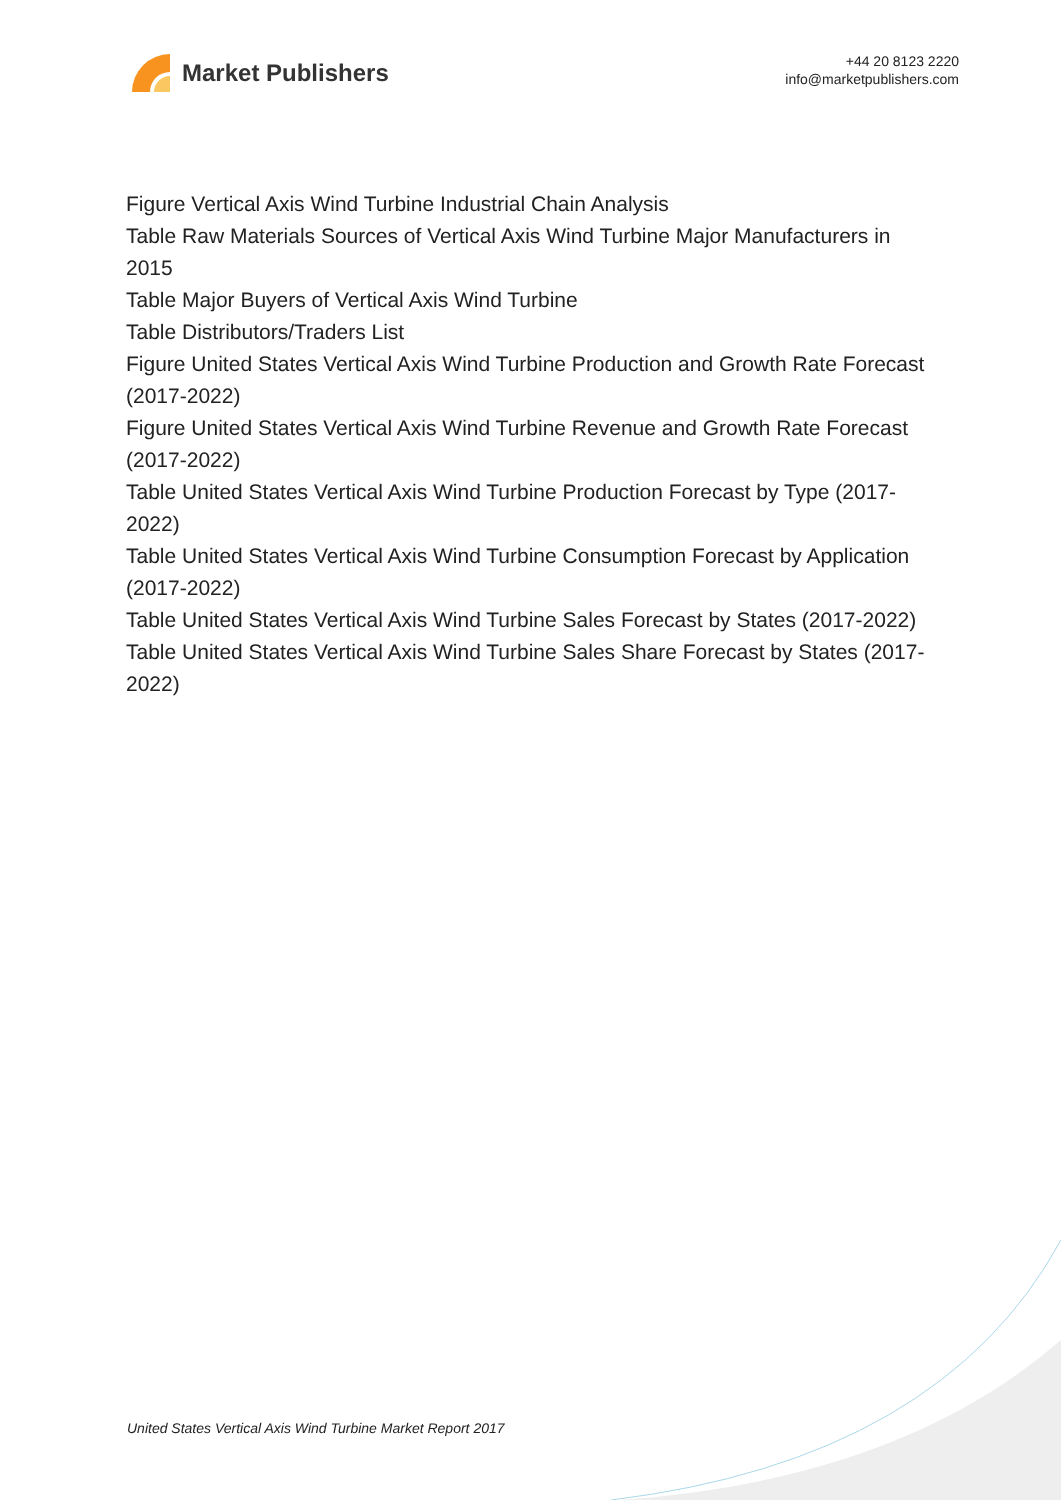Market Publishers
+44 20 8123 2220
info@marketpublishers.com
Figure Vertical Axis Wind Turbine Industrial Chain Analysis
Table Raw Materials Sources of Vertical Axis Wind Turbine Major Manufacturers in 2015
Table Major Buyers of Vertical Axis Wind Turbine
Table Distributors/Traders List
Figure United States Vertical Axis Wind Turbine Production and Growth Rate Forecast (2017-2022)
Figure United States Vertical Axis Wind Turbine Revenue and Growth Rate Forecast (2017-2022)
Table United States Vertical Axis Wind Turbine Production Forecast by Type (2017-2022)
Table United States Vertical Axis Wind Turbine Consumption Forecast by Application (2017-2022)
Table United States Vertical Axis Wind Turbine Sales Forecast by States (2017-2022)
Table United States Vertical Axis Wind Turbine Sales Share Forecast by States (2017-2022)
United States Vertical Axis Wind Turbine Market Report 2017